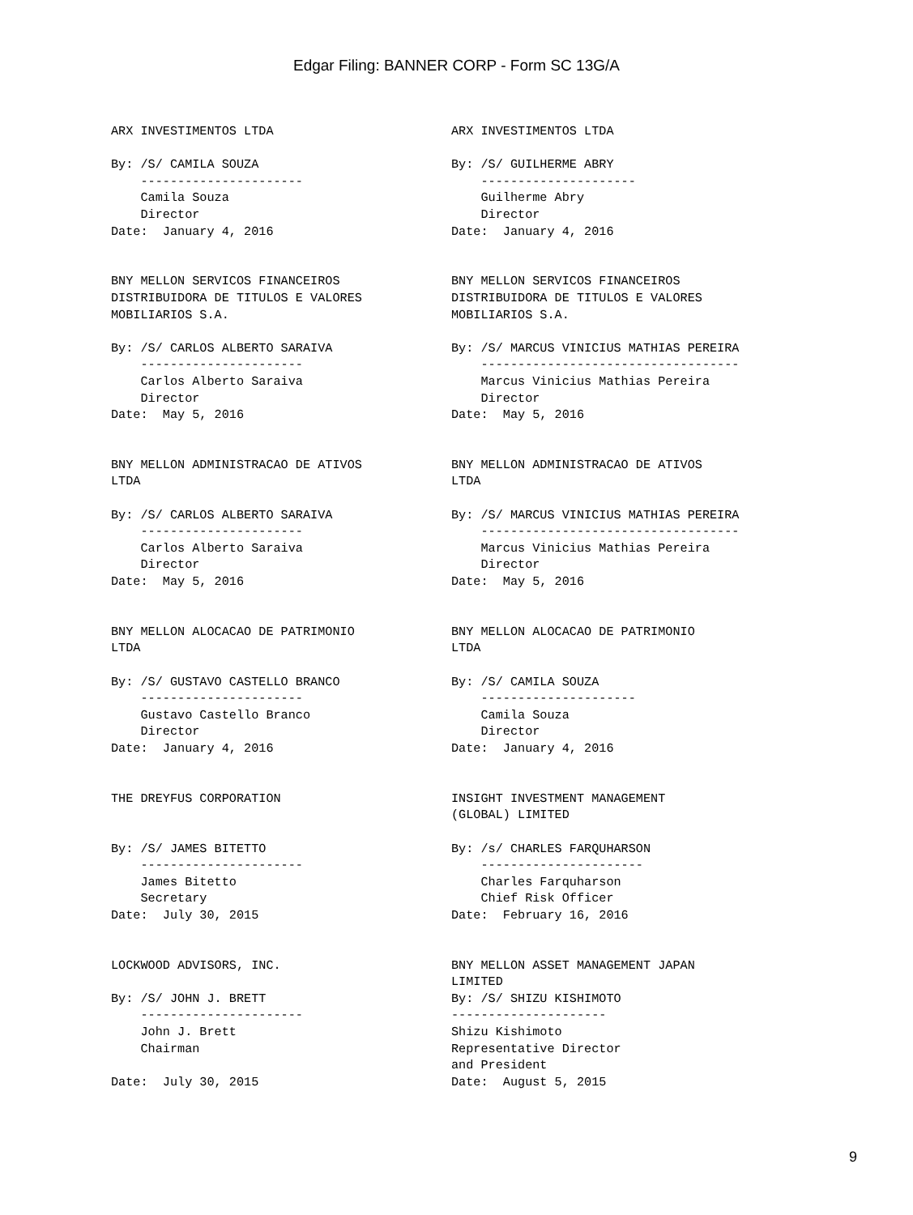Edgar Filing: BANNER CORP - Form SC 13G/A
ARX INVESTIMENTOS LTDA

By: /S/ CAMILA SOUZA
    ----------------------
    Camila Souza
    Director
Date:  January 4, 2016


BNY MELLON SERVICOS FINANCEIROS
DISTRIBUIDORA DE TITULOS E VALORES
MOBILIARIOS S.A.

By: /S/ CARLOS ALBERTO SARAIVA
    ----------------------
    Carlos Alberto Saraiva
    Director
Date:  May 5, 2016


BNY MELLON ADMINISTRACAO DE ATIVOS
LTDA

By: /S/ CARLOS ALBERTO SARAIVA
    ----------------------
    Carlos Alberto Saraiva
    Director
Date:  May 5, 2016


BNY MELLON ALOCACAO DE PATRIMONIO
LTDA

By: /S/ GUSTAVO CASTELLO BRANCO
    ----------------------
    Gustavo Castello Branco
    Director
Date:  January 4, 2016


THE DREYFUS CORPORATION


By: /S/ JAMES BITETTO
    ----------------------
    James Bitetto
    Secretary
Date:  July 30, 2015


LOCKWOOD ADVISORS, INC.

By: /S/ JOHN J. BRETT
    ----------------------
    John J. Brett
    Chairman

Date:  July 30, 2015
ARX INVESTIMENTOS LTDA

By: /S/ GUILHERME ABRY
    ---------------------
    Guilherme Abry
    Director
Date:  January 4, 2016


BNY MELLON SERVICOS FINANCEIROS
DISTRIBUIDORA DE TITULOS E VALORES
MOBILIARIOS S.A.

By: /S/ MARCUS VINICIUS MATHIAS PEREIRA
    -----------------------------------
    Marcus Vinicius Mathias Pereira
    Director
Date:  May 5, 2016


BNY MELLON ADMINISTRACAO DE ATIVOS
LTDA

By: /S/ MARCUS VINICIUS MATHIAS PEREIRA
    -----------------------------------
    Marcus Vinicius Mathias Pereira
    Director
Date:  May 5, 2016


BNY MELLON ALOCACAO DE PATRIMONIO
LTDA

By: /S/ CAMILA SOUZA
    ---------------------
    Camila Souza
    Director
Date:  January 4, 2016


INSIGHT INVESTMENT MANAGEMENT
(GLOBAL) LIMITED

By: /s/ CHARLES FARQUHARSON
    ----------------------
    Charles Farquharson
    Chief Risk Officer
Date:  February 16, 2016


BNY MELLON ASSET MANAGEMENT JAPAN
LIMITED
By: /S/ SHIZU KISHIMOTO
---------------------
Shizu Kishimoto
Representative Director
and President
Date:  August 5, 2015
9